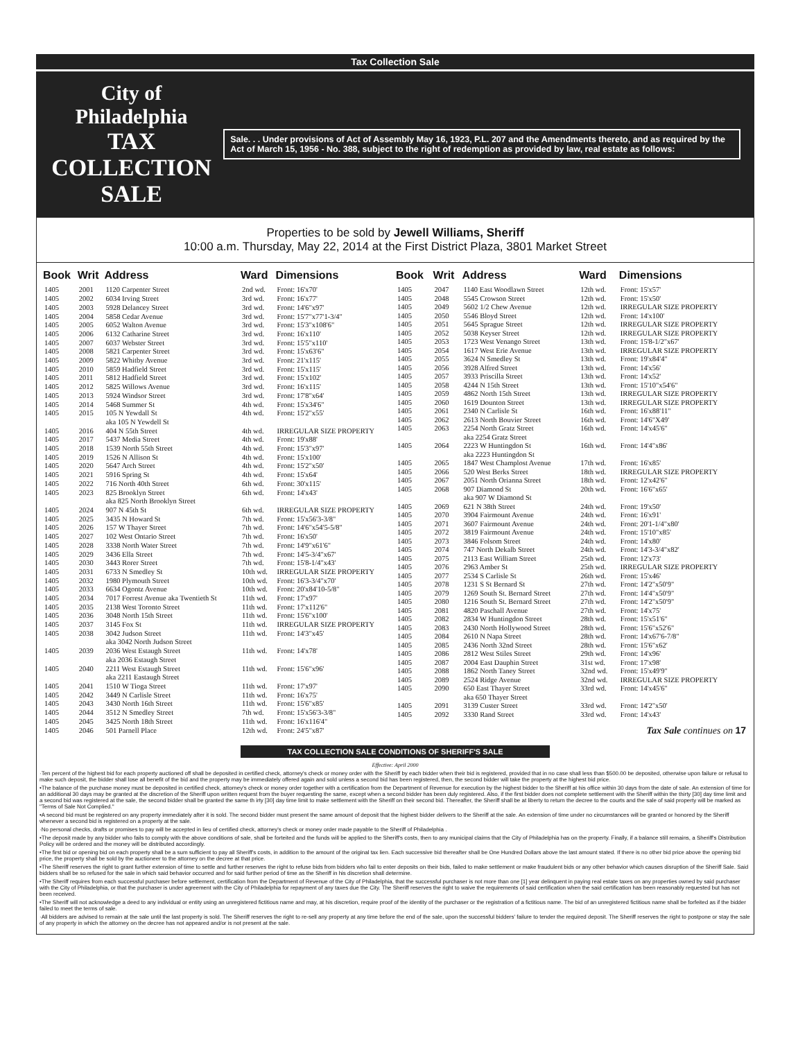Tax Collection Sale
City of Philadelphia
TAX COLLECTION SALE
Sale. . . Under provisions of Act of Assembly May 16, 1923, P.L. 207 and the Amendments thereto, and as required by the Act of March 15, 1956 - No. 388, subject to the right of redemption as provided by law, real estate as follows:
Properties to be sold by Jewell Williams, Sheriff
10:00 a.m. Thursday, May 22, 2014 at the First District Plaza, 3801 Market Street
| Book | Writ | Address | Ward | Dimensions |
| --- | --- | --- | --- | --- |
| 1405 | 2001 | 1120 Carpenter Street | 2nd wd. | Front: 16'x70' |
| 1405 | 2002 | 6034 Irving Street | 3rd wd. | Front: 16'x77' |
| 1405 | 2003 | 5928 Delancey Street | 3rd wd. | Front: 14'6"x97' |
| 1405 | 2004 | 5858 Cedar Avenue | 3rd wd. | Front: 15'7"x77'1-3/4" |
| 1405 | 2005 | 6052 Walton Avenue | 3rd wd. | Front: 15'3"x108'6" |
| 1405 | 2006 | 6132 Catharine Street | 3rd wd. | Front: 16'x110' |
| 1405 | 2007 | 6037 Webster Street | 3rd wd. | Front: 15'5"x110' |
| 1405 | 2008 | 5821 Carpenter Street | 3rd wd. | Front: 15'x63'6" |
| 1405 | 2009 | 5822 Whitby Avenue | 3rd wd. | Front: 21'x115' |
| 1405 | 2010 | 5859 Hadfield Street | 3rd wd. | Front: 15'x115' |
| 1405 | 2011 | 5812 Hadfield Street | 3rd wd. | Front: 15'x102' |
| 1405 | 2012 | 5825 Willows Avenue | 3rd wd. | Front: 16'x115' |
| 1405 | 2013 | 5924 Windsor Street | 3rd wd. | Front: 17'8"x64' |
| 1405 | 2014 | 5468 Summer St | 4th wd. | Front: 15'x34'6" |
| 1405 | 2015 | 105 N Yewdall St aka 105 N Yewdell St | 4th wd. | Front: 15'2"x55' |
| 1405 | 2016 | 404 N 55th Street | 4th wd. | IRREGULAR SIZE PROPERTY |
| 1405 | 2017 | 5437 Media Street | 4th wd. | Front: 19'x88' |
| 1405 | 2018 | 1539 North 55th Street | 4th wd. | Front: 15'3"x97' |
| 1405 | 2019 | 1526 N Allison St | 4th wd. | Front: 15'x100' |
| 1405 | 2020 | 5647 Arch Street | 4th wd. | Front: 15'2"x50' |
| 1405 | 2021 | 5916 Spring St | 4th wd. | Front: 15'x64' |
| 1405 | 2022 | 716 North 40th Street | 6th wd. | Front: 30'x115' |
| 1405 | 2023 | 825 Brooklyn Street aka 825 North Brooklyn Street | 6th wd. | Front: 14'x43' |
| 1405 | 2024 | 907 N 45th St | 6th wd. | IRREGULAR SIZE PROPERTY |
| 1405 | 2025 | 3435 N Howard St | 7th wd. | Front: 15'x56'3-3/8" |
| 1405 | 2026 | 157 W Thayer Street | 7th wd. | Front: 14'6"x54'5-5/8" |
| 1405 | 2027 | 102 West Ontario Street | 7th wd. | Front: 16'x50' |
| 1405 | 2028 | 3338 North Water Street | 7th wd. | Front: 14'9"x61'6" |
| 1405 | 2029 | 3436 Ella Street | 7th wd. | Front: 14'5-3/4"x67' |
| 1405 | 2030 | 3443 Rorer Street | 7th wd. | Front: 15'8-1/4"x43' |
| 1405 | 2031 | 6733 N Smedley St | 10th wd. | IRREGULAR SIZE PROPERTY |
| 1405 | 2032 | 1980 Plymouth Street | 10th wd. | Front: 16'3-3/4"x70' |
| 1405 | 2033 | 6634 Ogontz Avenue | 10th wd. | Front: 20'x84'10-5/8" |
| 1405 | 2034 | 7017 Forrest Avenue aka Twentieth St | 11th wd. | Front: 17'x97' |
| 1405 | 2035 | 2138 West Toronto Street | 11th wd. | Front: 17'x112'6" |
| 1405 | 2036 | 3048 North 15th Street | 11th wd. | Front: 15'6"x100' |
| 1405 | 2037 | 3145 Fox St | 11th wd. | IRREGULAR SIZE PROPERTY |
| 1405 | 2038 | 3042 Judson Street aka 3042 North Judson Street | 11th wd. | Front: 14'3"x45' |
| 1405 | 2039 | 2036 West Estaugh Street aka 2036 Estaugh Street | 11th wd. | Front: 14'x78' |
| 1405 | 2040 | 2211 West Estaugh Street aka 2211 Eastaugh Street | 11th wd. | Front: 15'6"x96' |
| 1405 | 2041 | 1510 W Tioga Street | 11th wd. | Front: 17'x97' |
| 1405 | 2042 | 3449 N Carlisle Street | 11th wd. | Front: 16'x75' |
| 1405 | 2043 | 3430 North 16th Street | 11th wd. | Front: 15'6"x85' |
| 1405 | 2044 | 3512 N Smedley Street | 7th wd. | Front: 15'x56'3-3/8" |
| 1405 | 2045 | 3425 North 18th Street | 11th wd. | Front: 16'x116'4" |
| 1405 | 2046 | 501 Parnell Place | 12th wd. | Front: 24'5"x87' |
| Book | Writ | Address | Ward | Dimensions |
| --- | --- | --- | --- | --- |
| 1405 | 2047 | 1140 East Woodlawn Street | 12th wd. | Front: 15'x57' |
| 1405 | 2048 | 5545 Crowson Street | 12th wd. | Front: 15'x50' |
| 1405 | 2049 | 5602 1/2 Chew Avenue | 12th wd. | IRREGULAR SIZE PROPERTY |
| 1405 | 2050 | 5546 Bloyd Street | 12th wd. | Front: 14'x100' |
| 1405 | 2051 | 5645 Sprague Street | 12th wd. | IRREGULAR SIZE PROPERTY |
| 1405 | 2052 | 5038 Keyser Street | 12th wd. | IRREGULAR SIZE PROPERTY |
| 1405 | 2053 | 1723 West Venango Street | 13th wd. | Front: 15'8-1/2"x67' |
| 1405 | 2054 | 1617 West Erie Avenue | 13th wd. | IRREGULAR SIZE PROPERTY |
| 1405 | 2055 | 3624 N Smedley St | 13th wd. | Front: 19'x84'4" |
| 1405 | 2056 | 3928 Alfred Street | 13th wd. | Front: 14'x56' |
| 1405 | 2057 | 3933 Priscilla Street | 13th wd. | Front: 14'x52' |
| 1405 | 2058 | 4244 N 15th Street | 13th wd. | Front: 15'10"x54'6" |
| 1405 | 2059 | 4862 North 15th Street | 13th wd. | IRREGULAR SIZE PROPERTY |
| 1405 | 2060 | 1619 Dounton Street | 13th wd. | IRREGULAR SIZE PROPERTY |
| 1405 | 2061 | 2340 N Carlisle St | 16th wd. | Front: 16'x88'11" |
| 1405 | 2062 | 2613 North Bouvier Street | 16th wd. | Front: 14'6"X49' |
| 1405 | 2063 | 2254 North Gratz Street aka 2254 Gratz Street | 16th wd. | Front: 14'x45'6" |
| 1405 | 2064 | 2223 W Huntingdon St aka 2223 Huntingdon St | 16th wd. | Front: 14'4"x86' |
| 1405 | 2065 | 1847 West Champlost Avenue | 17th wd. | Front: 16'x85' |
| 1405 | 2066 | 520 West Berks Street | 18th wd. | IRREGULAR SIZE PROPERTY |
| 1405 | 2067 | 2051 North Orianna Street | 18th wd. | Front: 12'x42'6" |
| 1405 | 2068 | 907 Diamond St aka 907 W Diamond St | 20th wd. | Front: 16'6"x65' |
| 1405 | 2069 | 621 N 38th Street | 24th wd. | Front: 19'x50' |
| 1405 | 2070 | 3904 Fairmount Avenue | 24th wd. | Front: 16'x91' |
| 1405 | 2071 | 3607 Fairmount Avenue | 24th wd. | Front: 20'1-1/4"x80' |
| 1405 | 2072 | 3819 Fairmount Avenue | 24th wd. | Front: 15'10"x85' |
| 1405 | 2073 | 3846 Folsom Street | 24th wd. | Front: 14'x80' |
| 1405 | 2074 | 747 North Dekalb Street | 24th wd. | Front: 14'3-3/4"x82' |
| 1405 | 2075 | 2113 East William Street | 25th wd. | Front: 12'x73' |
| 1405 | 2076 | 2963 Amber St | 25th wd. | IRREGULAR SIZE PROPERTY |
| 1405 | 2077 | 2534 S Carlisle St | 26th wd. | Front: 15'x46' |
| 1405 | 2078 | 1231 S St Bernard St | 27th wd. | Front: 14'2"x50'9" |
| 1405 | 2079 | 1269 South St. Bernard Street | 27th wd. | Front: 14'4"x50'9" |
| 1405 | 2080 | 1216 South St. Bernard Street | 27th wd. | Front: 14'2"x50'9" |
| 1405 | 2081 | 4820 Paschall Avenue | 27th wd. | Front: 14'x75' |
| 1405 | 2082 | 2834 W Huntingdon Street | 28th wd. | Front: 15'x51'6" |
| 1405 | 2083 | 2430 North Hollywood Street | 28th wd. | Front: 15'6"x52'6" |
| 1405 | 2084 | 2610 N Napa Street | 28th wd. | Front: 14'x67'6-7/8" |
| 1405 | 2085 | 2436 North 32nd Street | 28th wd. | Front: 15'6"x62' |
| 1405 | 2086 | 2812 West Stiles Street | 29th wd. | Front: 14'x96' |
| 1405 | 2087 | 2004 East Dauphin Street | 31st wd. | Front: 17'x98' |
| 1405 | 2088 | 1862 North Taney Street | 32nd wd. | Front: 15'x49'9" |
| 1405 | 2089 | 2524 Ridge Avenue | 32nd wd. | IRREGULAR SIZE PROPERTY |
| 1405 | 2090 | 650 East Thayer Street aka 650 Thayer Street | 33rd wd. | Front: 14'x45'6" |
| 1405 | 2091 | 3139 Custer Street | 33rd wd. | Front: 14'2"x50' |
| 1405 | 2092 | 3330 Rand Street | 33rd wd. | Front: 14'x43' |
| Tax Sale continues on 17 | | | | |
TAX COLLECTION SALE CONDITIONS OF SHERIFF'S SALE
Effective: April 2000
·Ten percent of the highest bid for each property auctioned off shall be deposited in certified check, attorney's check or money order with the Sheriff by each bidder when their bid is registered, provided that in no case shall less than $500.00 be deposited, otherwise upon failure or refusal to make such deposit, the bidder shall lose all benefit of the bid and the property may be immediately offered again and sold unless a second bid has been registered, then, the second bidder will take the property at the highest bid price.
•The balance of the purchase money must be deposited in certified check, attorney's check or money order together with a certification from the Department of Revenue for execution by the highest bidder to the Sheriff at his office within 30 days from the date of sale. An extension of time for an additional 30 days may be granted at the discretion of the Sheriff upon written request from the buyer requesting the same, except when a second bidder has been duly registered. Also, if the first bidder does not complete settlement with the Sheriff within the thirty [30] day time limit and a second bid was registered at the sale, the second bidder shall be granted the same th irty [30] day time limit to make settlement with the Sheriff on their second bid. Thereafter, the Sheriff shall be at liberty to return the decree to the courts and the sale of said property will be marked as "Terms of Sale Not Complied."
•A second bid must be registered on any property immediately after it is sold. The second bidder must present the same amount of deposit that the highest bidder delivers to the Sheriff at the sale. An extension of time under no circumstances will be granted or honored by the Sheriff whenever a second bid is registered on a property at the sale.
·No personal checks, drafts or promises to pay will be accepted in lieu of certified check, attorney's check or money order made payable to the Sheriff of Philadelphia .
•The deposit made by any bidder who fails to comply with the above conditions of sale, shall be forteited and the funds will be applied to the Sheriff's costs, then to any municipal claims that the City of Philadelphia has on the property. Finally, if a balance still remains, a Sheriff's Distribution Policy will be ordered and the money will be distributed accordingly.
•The first bid or opening bid on each property shall be a sum sufficient to pay all Sheriff's costs, in addition to the amount of the original tax lien. Each successive bid thereafter shall be One Hundred Dollars above the last amount stated. If there is no other bid price above the opening bid price, the property shall be sold by the auctioneer to the attorney on the decree at that price.
•The Sheriff reserves the right to grant further extension of time to settle and further reserves the right to refuse bids from bidders who fail to enter deposits on their bids, failed to make settlement or make fraudulent bids or any other behavior which causes disruption of the Sheriff Sale. Said bidders shall be so refused for the sale in which said behavior occurred and for said further period of time as the Sheriff in his discretion shall determine.
•The Sheriff requires from each successful purchaser before settlement, certification from the Department of Revenue of the City of Philadelphia, that the successful purchaser is not more than one [1] year delinquent in paying real estate taxes on any properties owned by said purchaser with the City of Philadelphia, or that the purchaser is under agreement with the City of Philadelphia for repayment of any taxes due the City. The Sheriff reserves the right to waive the requirements of said certification when the said certification has been reasonably requested but has not been received.
•The Sheriff will not acknowledge a deed to any individual or entity using an unregistered fictitious name and may, at his discretion, require proof of the identity of the purchaser or the registration of a fictitious name. The bid of an unregistered fictitious name shall be forfeited as if the bidder failed to meet the terms of sale.
·All bidders are advised to remain at the sale until the last property is sold. The Sheriff reserves the right to re-sell any property at any time before the end of the sale, upon the successful bidders' failure to tender the required deposit. The Sheriff reserves the right to postpone or stay the sale of any property in which the attorney on the decree has not appeared and/or is not present at the sale.